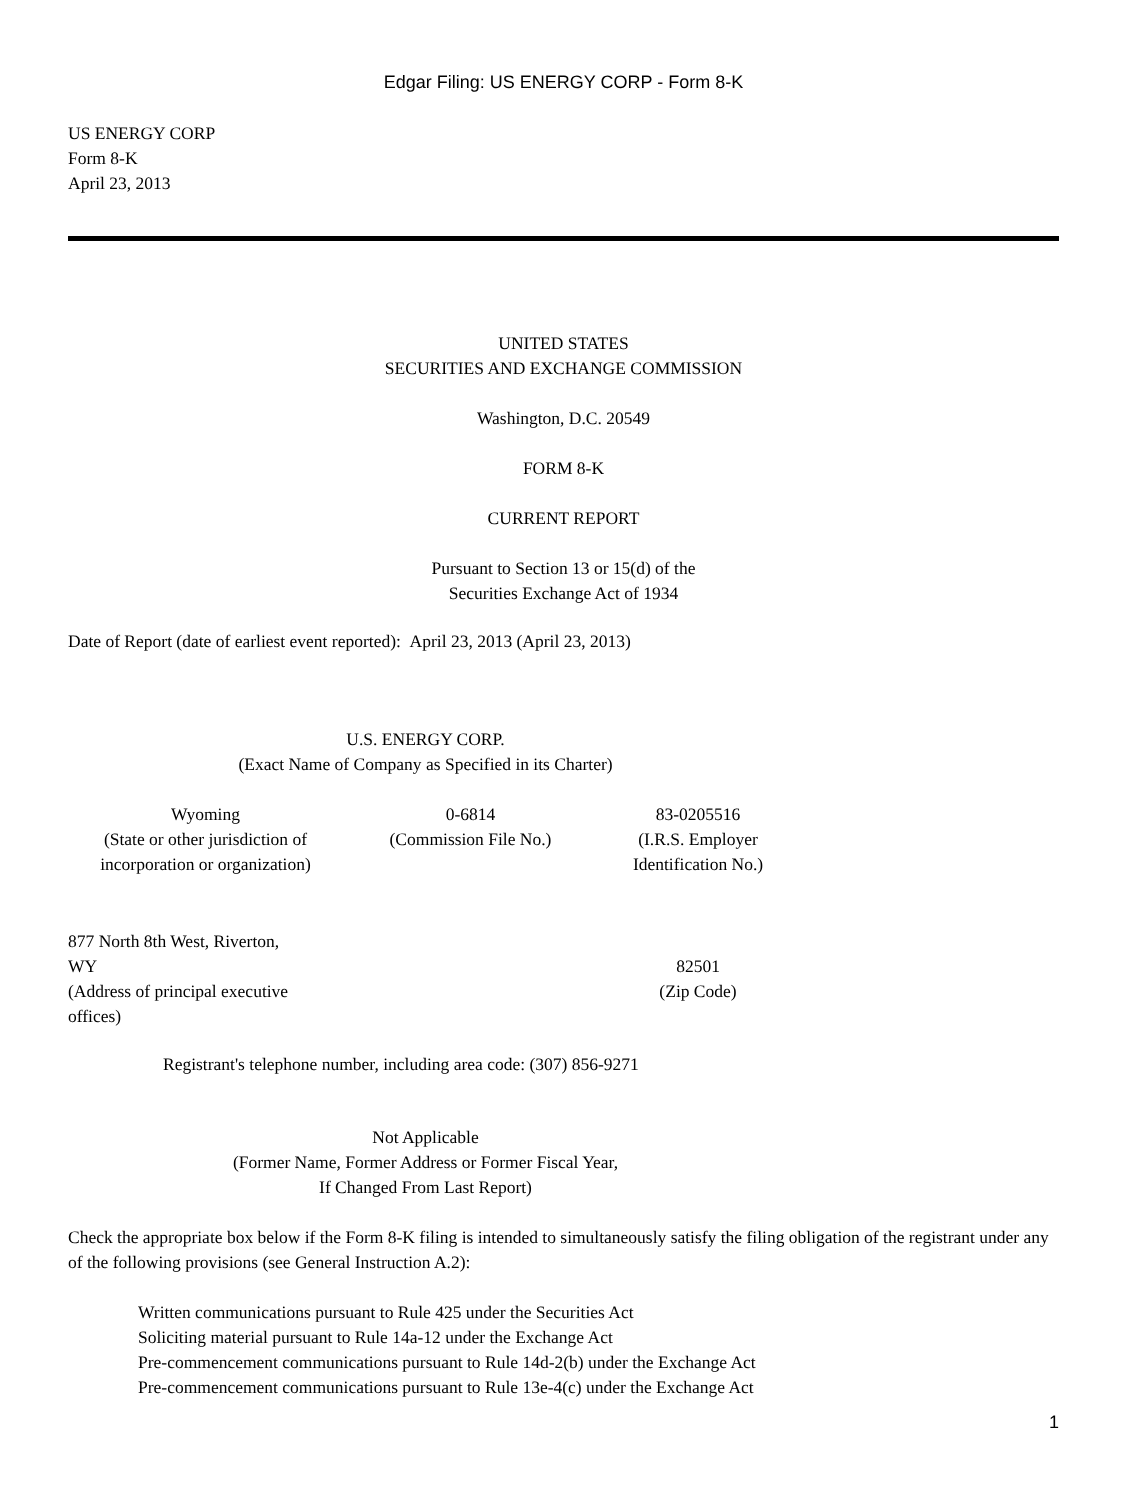Edgar Filing: US ENERGY CORP - Form 8-K
US ENERGY CORP
Form 8-K
April 23, 2013
UNITED STATES
SECURITIES AND EXCHANGE COMMISSION
Washington, D.C. 20549
FORM 8-K
CURRENT REPORT
Pursuant to Section 13 or 15(d) of the
Securities Exchange Act of 1934
Date of Report (date of earliest event reported): April 23, 2013 (April 23, 2013)
U.S. ENERGY CORP.
(Exact Name of Company as Specified in its Charter)
| Wyoming (State or other jurisdiction of incorporation or organization) | 0-6814 (Commission File No.) | 83-0205516 (I.R.S. Employer Identification No.) |
| 877 North 8th West, Riverton, WY (Address of principal executive offices) | | 82501 (Zip Code) |
Registrant's telephone number, including area code: (307) 856-9271
Not Applicable
(Former Name, Former Address or Former Fiscal Year,
If Changed From Last Report)
Check the appropriate box below if the Form 8-K filing is intended to simultaneously satisfy the filing obligation of the registrant under any of the following provisions (see General Instruction A.2):
Written communications pursuant to Rule 425 under the Securities Act
Soliciting material pursuant to Rule 14a-12 under the Exchange Act
Pre-commencement communications pursuant to Rule 14d-2(b) under the Exchange Act
Pre-commencement communications pursuant to Rule 13e-4(c) under the Exchange Act
1